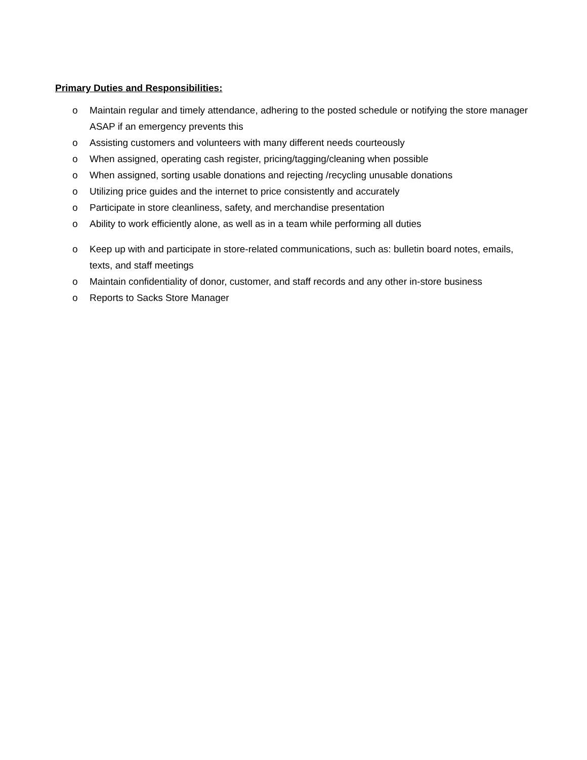Primary Duties and Responsibilities:
o Maintain regular and timely attendance, adhering to the posted schedule or notifying the store manager ASAP if an emergency prevents this
o Assisting customers and volunteers with many different needs courteously
o When assigned, operating cash register, pricing/tagging/cleaning when possible
o When assigned, sorting usable donations and rejecting /recycling unusable donations
o Utilizing price guides and the internet to price consistently and accurately
o Participate in store cleanliness, safety, and merchandise presentation
o Ability to work efficiently alone, as well as in a team while performing all duties
o Keep up with and participate in store-related communications, such as: bulletin board notes, emails, texts, and staff meetings
o Maintain confidentiality of donor, customer, and staff records and any other in-store business
o Reports to Sacks Store Manager